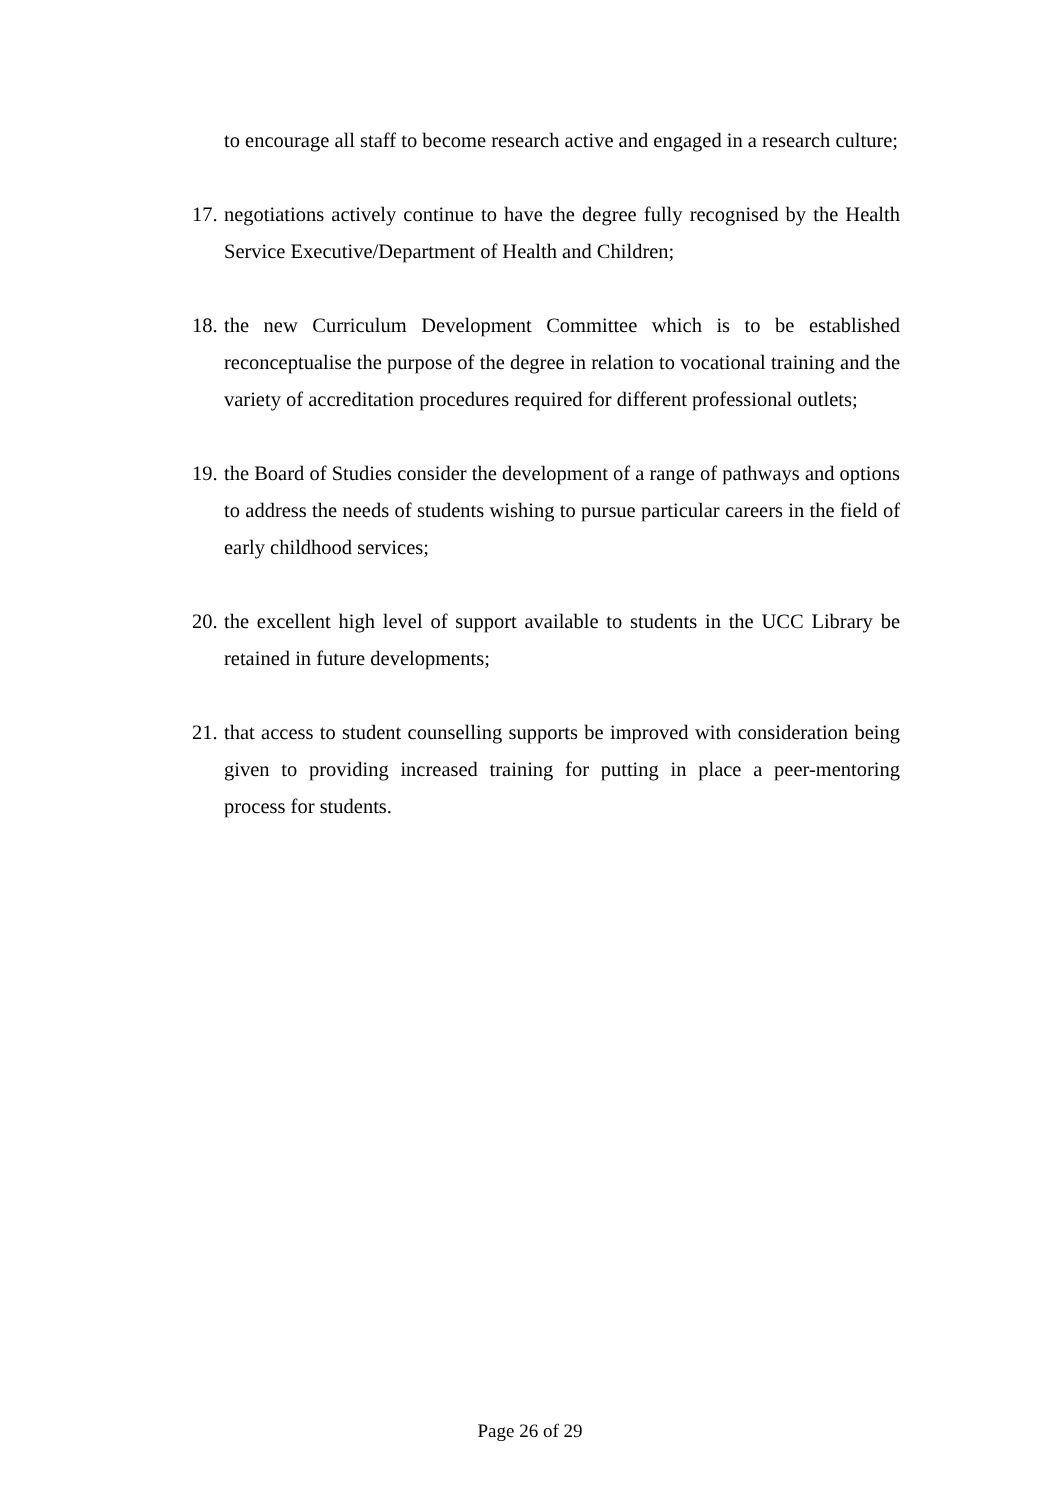to encourage all staff to become research active and engaged in a research culture;
17. negotiations actively continue to have the degree fully recognised by the Health Service Executive/Department of Health and Children;
18. the new Curriculum Development Committee which is to be established reconceptualise the purpose of the degree in relation to vocational training and the variety of accreditation procedures required for different professional outlets;
19. the Board of Studies consider the development of a range of pathways and options to address the needs of students wishing to pursue particular careers in the field of early childhood services;
20. the excellent high level of support available to students in the UCC Library be retained in future developments;
21. that access to student counselling supports be improved with consideration being given to providing increased training for putting in place a peer-mentoring process for students.
Page 26 of 29